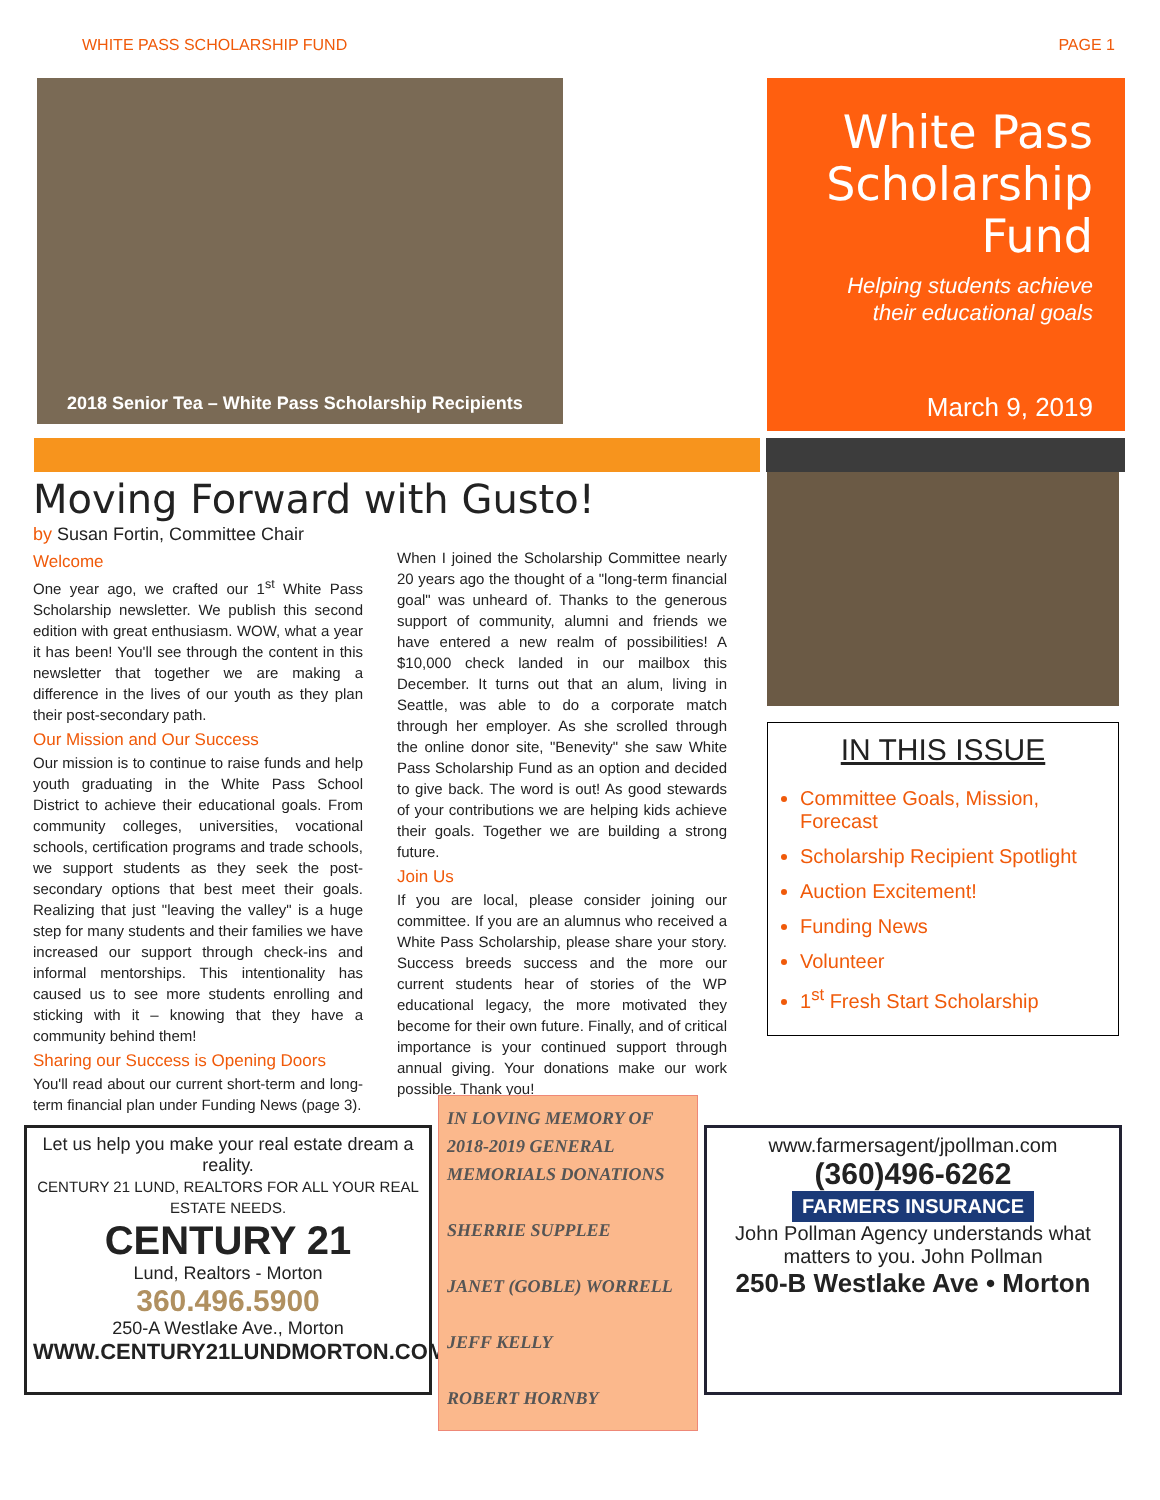WHITE PASS SCHOLARSHIP FUND PAGE 1
2018 Senior Tea – White Pass Scholarship Recipients
White Pass Scholarship Fund
Helping students achieve their educational goals
March 9, 2019
Moving Forward with Gusto!
by Susan Fortin, Committee Chair
Welcome
One year ago, we crafted our 1<sup>st</sup> White Pass Scholarship newsletter. We publish this second edition with great enthusiasm. WOW, what a year it has been! You'll see through the content in this newsletter that together we are making a difference in the lives of our youth as they plan their post-secondary path.
Our Mission and Our Success
Our mission is to continue to raise funds and help youth graduating in the White Pass School District to achieve their educational goals. From community colleges, universities, vocational schools, certification programs and trade schools, we support students as they seek the post-secondary options that best meet their goals. Realizing that just "leaving the valley" is a huge step for many students and their families we have increased our support through check-ins and informal mentorships. This intentionality has caused us to see more students enrolling and sticking with it – knowing that they have a community behind them!
Sharing our Success is Opening Doors
You'll read about our current short-term and long-term financial plan under Funding News (page 3).
When I joined the Scholarship Committee nearly 20 years ago the thought of a "long-term financial goal" was unheard of. Thanks to the generous support of community, alumni and friends we have entered a new realm of possibilities! A $10,000 check landed in our mailbox this December. It turns out that an alum, living in Seattle, was able to do a corporate match through her employer. As she scrolled through the online donor site, "Benevity" she saw White Pass Scholarship Fund as an option and decided to give back. The word is out! As good stewards of your contributions we are helping kids achieve their goals. Together we are building a strong future.
Join Us
If you are local, please consider joining our committee. If you are an alumnus who received a White Pass Scholarship, please share your story. Success breeds success and the more our current students hear of stories of the WP educational legacy, the more motivated they become for their own future. Finally, and of critical importance is your continued support through annual giving. Your donations make our work possible. Thank you!
IN THIS ISSUE
Committee Goals, Mission, Forecast
Scholarship Recipient Spotlight
Auction Excitement!
Funding News
Volunteer
1<sup>st</sup> Fresh Start Scholarship
Let us help you make your real estate dream a reality.
CENTURY 21 LUND, REALTORS FOR ALL YOUR REAL ESTATE NEEDS.
CENTURY 21
Lund, Realtors - Morton
360.496.5900
250-A Westlake Ave., Morton
WWW.CENTURY21LUNDMORTON.COM
IN LOVING MEMORY OF 2018-2019 GENERAL MEMORIALS DONATIONS
SHERRIE SUPPLEE
JANET (GOBLE) WORRELL
JEFF KELLY
ROBERT HORNBY
www.farmersagent/jpollman.com (360)496-6262
FARMERS INSURANCE
John Pollman Agency understands what matters to you. John Pollman
250-B Westlake Ave • Morton